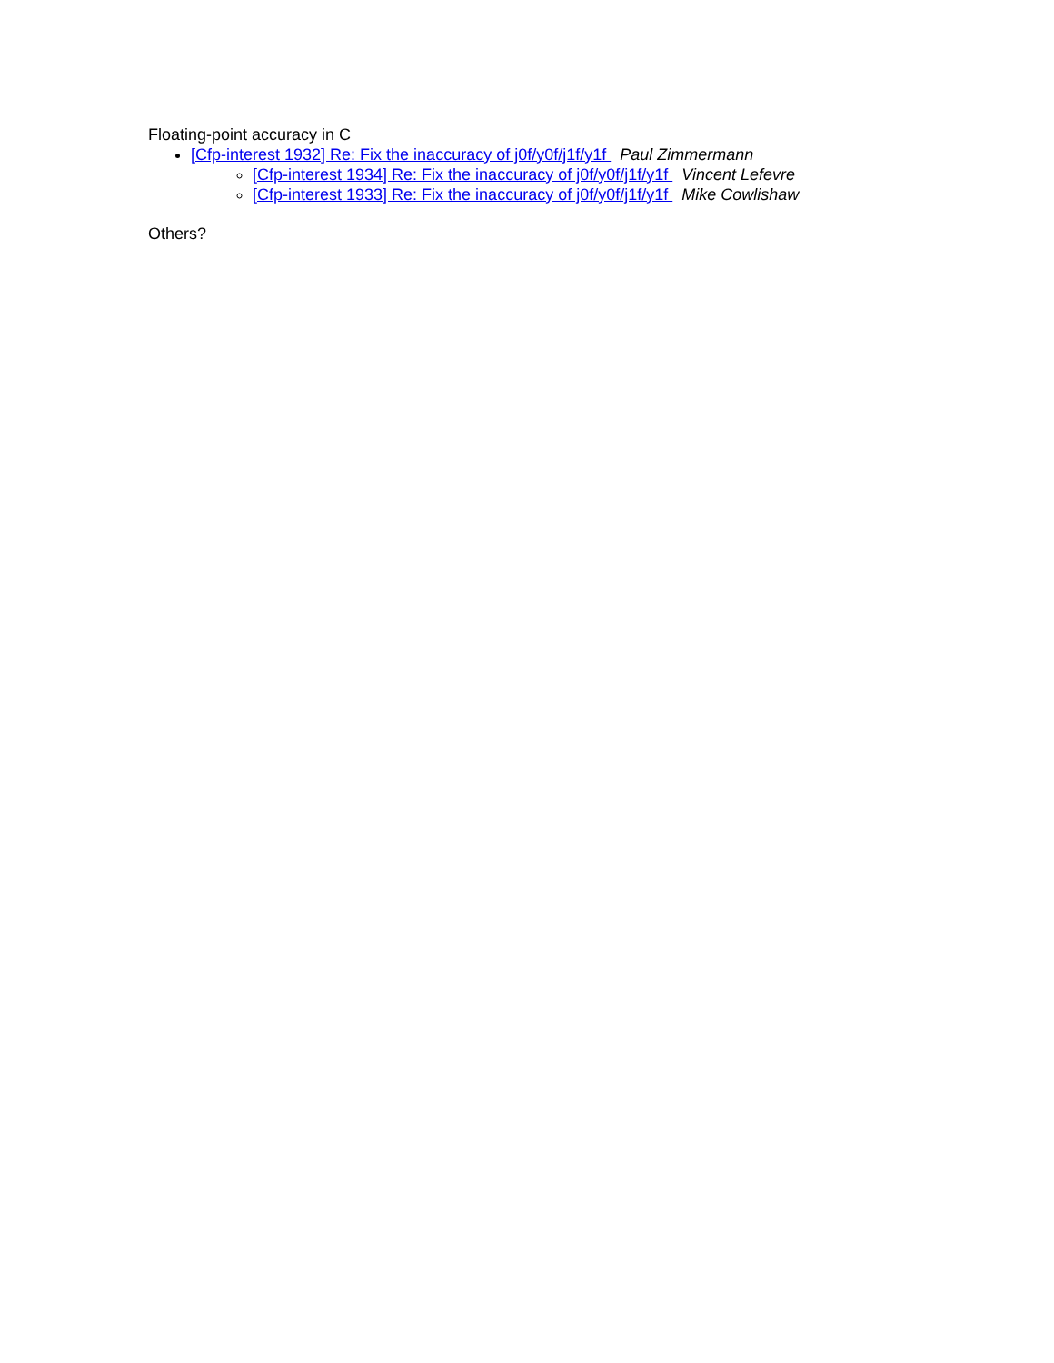Floating-point accuracy in C
[Cfp-interest 1932] Re: Fix the inaccuracy of j0f/y0f/j1f/y1f Paul Zimmermann
[Cfp-interest 1934] Re: Fix the inaccuracy of j0f/y0f/j1f/y1f Vincent Lefevre
[Cfp-interest 1933] Re: Fix the inaccuracy of j0f/y0f/j1f/y1f Mike Cowlishaw
Others?